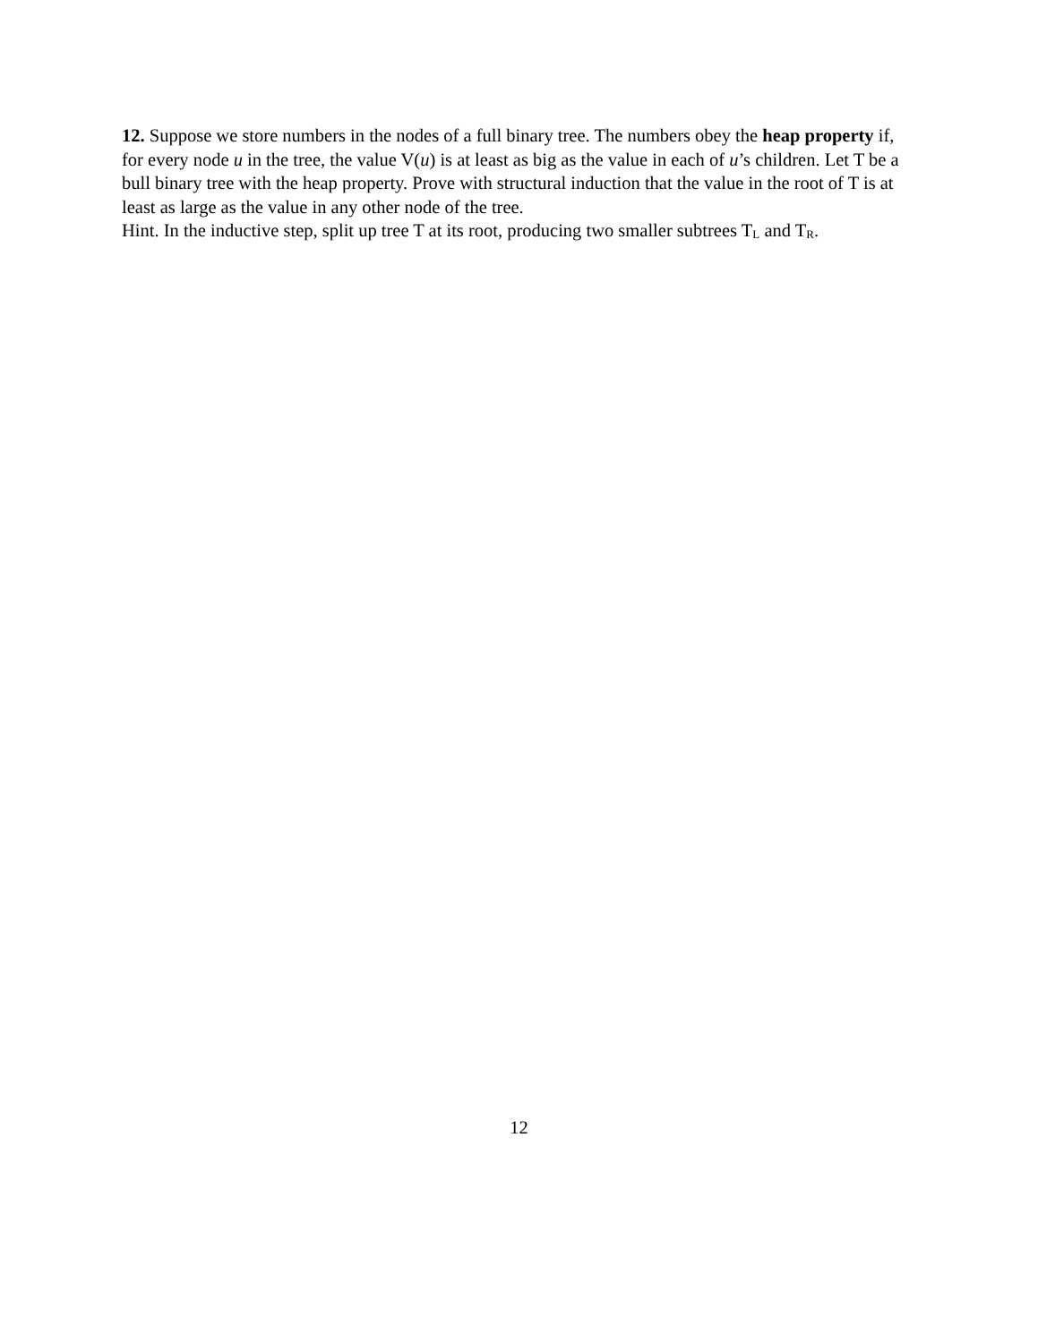12. Suppose we store numbers in the nodes of a full binary tree. The numbers obey the heap property if, for every node u in the tree, the value V(u) is at least as big as the value in each of u’s children. Let T be a bull binary tree with the heap property. Prove with structural induction that the value in the root of T is at least as large as the value in any other node of the tree.
Hint. In the inductive step, split up tree T at its root, producing two smaller subtrees T<sub>L</sub> and T<sub>R</sub>.
12